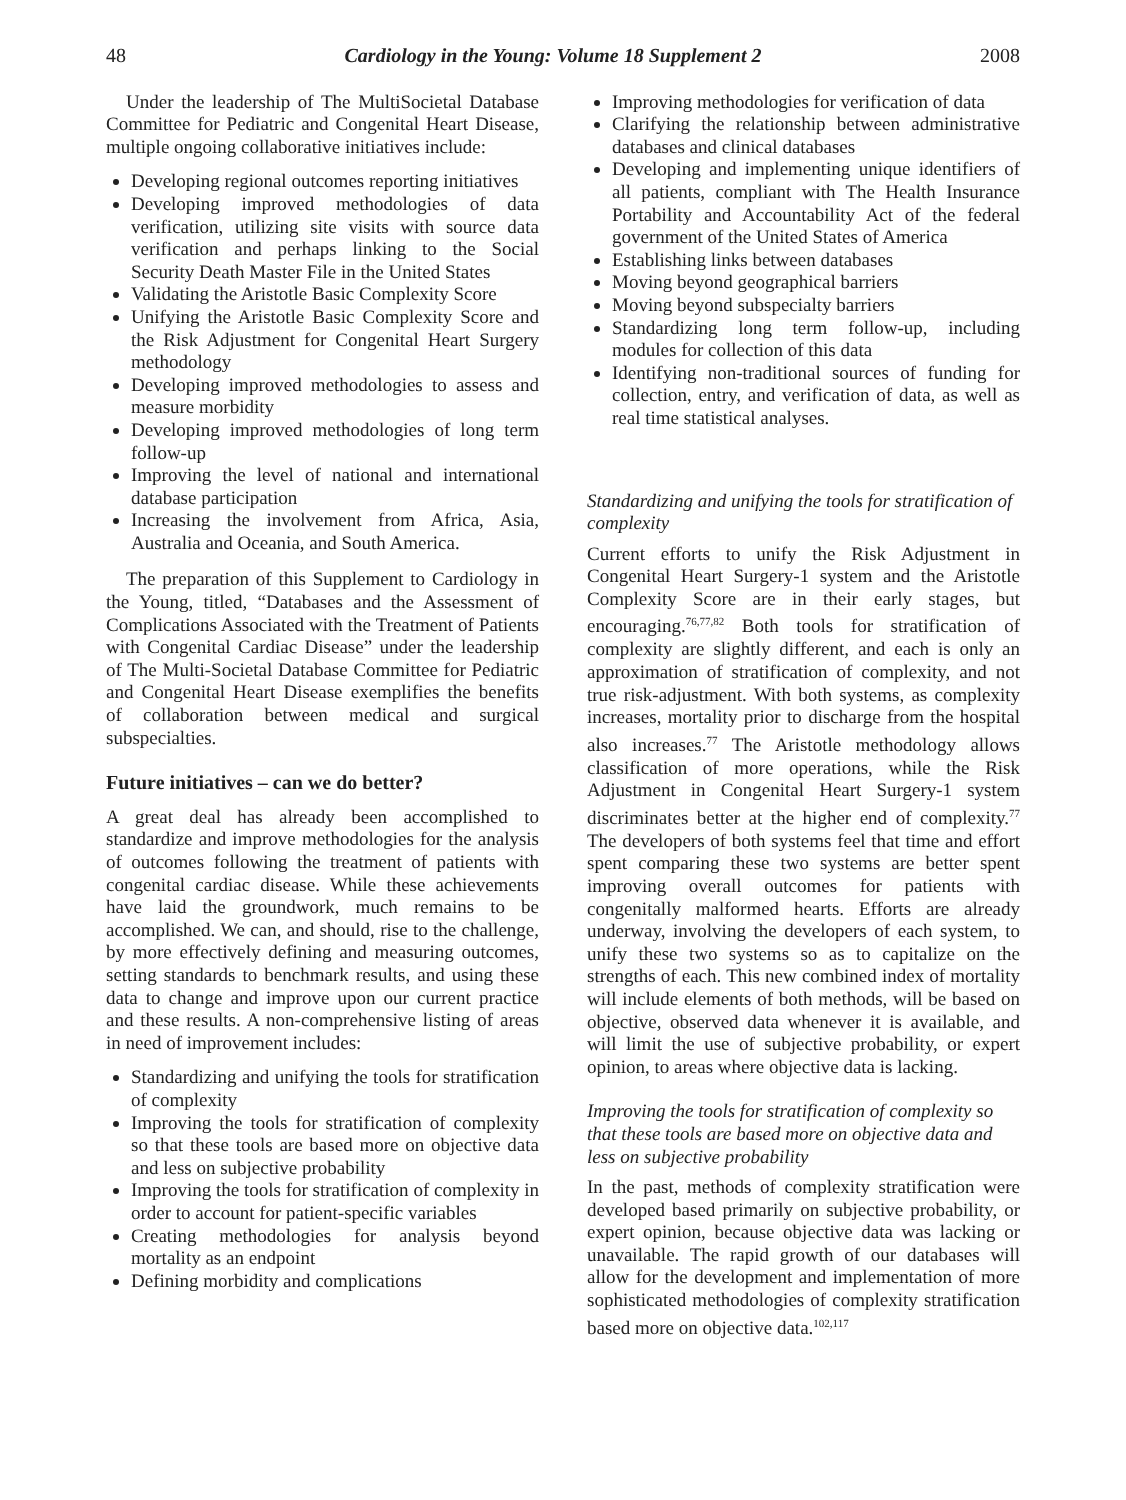48 Cardiology in the Young: Volume 18 Supplement 2 2008
Under the leadership of The MultiSocietal Database Committee for Pediatric and Congenital Heart Disease, multiple ongoing collaborative initiatives include:
Developing regional outcomes reporting initiatives
Developing improved methodologies of data verification, utilizing site visits with source data verification and perhaps linking to the Social Security Death Master File in the United States
Validating the Aristotle Basic Complexity Score
Unifying the Aristotle Basic Complexity Score and the Risk Adjustment for Congenital Heart Surgery methodology
Developing improved methodologies to assess and measure morbidity
Developing improved methodologies of long term follow-up
Improving the level of national and international database participation
Increasing the involvement from Africa, Asia, Australia and Oceania, and South America.
The preparation of this Supplement to Cardiology in the Young, titled, “Databases and the Assessment of Complications Associated with the Treatment of Patients with Congenital Cardiac Disease” under the leadership of The Multi-Societal Database Committee for Pediatric and Congenital Heart Disease exemplifies the benefits of collaboration between medical and surgical subspecialties.
Future initiatives – can we do better?
A great deal has already been accomplished to standardize and improve methodologies for the analysis of outcomes following the treatment of patients with congenital cardiac disease. While these achievements have laid the groundwork, much remains to be accomplished. We can, and should, rise to the challenge, by more effectively defining and measuring outcomes, setting standards to benchmark results, and using these data to change and improve upon our current practice and these results. A non-comprehensive listing of areas in need of improvement includes:
Standardizing and unifying the tools for stratification of complexity
Improving the tools for stratification of complexity so that these tools are based more on objective data and less on subjective probability
Improving the tools for stratification of complexity in order to account for patient-specific variables
Creating methodologies for analysis beyond mortality as an endpoint
Defining morbidity and complications
Improving methodologies for verification of data
Clarifying the relationship between administrative databases and clinical databases
Developing and implementing unique identifiers of all patients, compliant with The Health Insurance Portability and Accountability Act of the federal government of the United States of America
Establishing links between databases
Moving beyond geographical barriers
Moving beyond subspecialty barriers
Standardizing long term follow-up, including modules for collection of this data
Identifying non-traditional sources of funding for collection, entry, and verification of data, as well as real time statistical analyses.
Standardizing and unifying the tools for stratification of complexity
Current efforts to unify the Risk Adjustment in Congenital Heart Surgery-1 system and the Aristotle Complexity Score are in their early stages, but encouraging.<sup>76,77,82</sup> Both tools for stratification of complexity are slightly different, and each is only an approximation of stratification of complexity, and not true risk-adjustment. With both systems, as complexity increases, mortality prior to discharge from the hospital also increases.<sup>77</sup> The Aristotle methodology allows classification of more operations, while the Risk Adjustment in Congenital Heart Surgery-1 system discriminates better at the higher end of complexity.<sup>77</sup> The developers of both systems feel that time and effort spent comparing these two systems are better spent improving overall outcomes for patients with congenitally malformed hearts. Efforts are already underway, involving the developers of each system, to unify these two systems so as to capitalize on the strengths of each. This new combined index of mortality will include elements of both methods, will be based on objective, observed data whenever it is available, and will limit the use of subjective probability, or expert opinion, to areas where objective data is lacking.
Improving the tools for stratification of complexity so that these tools are based more on objective data and less on subjective probability
In the past, methods of complexity stratification were developed based primarily on subjective probability, or expert opinion, because objective data was lacking or unavailable. The rapid growth of our databases will allow for the development and implementation of more sophisticated methodologies of complexity stratification based more on objective data.<sup>102,117</sup>